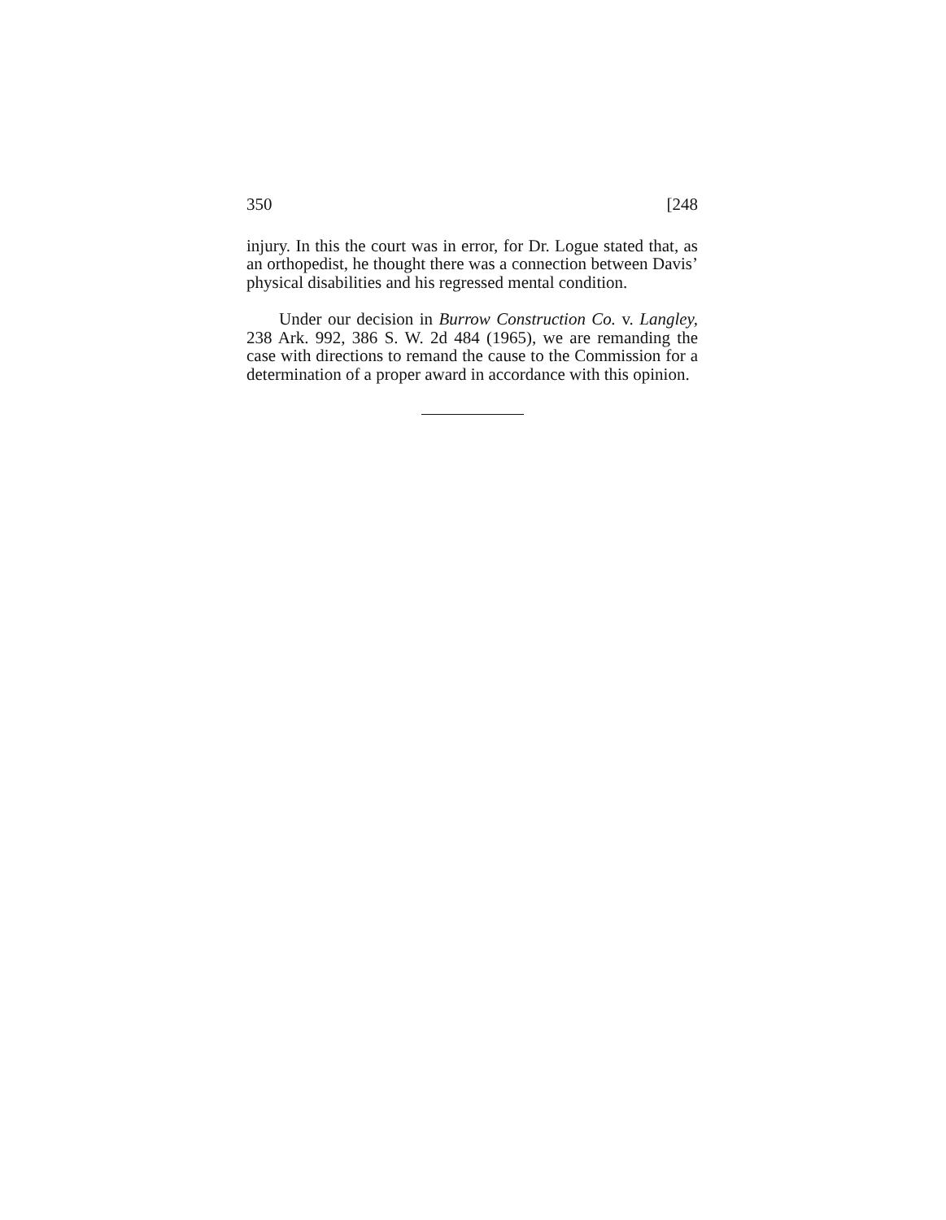350 [248
injury. In this the court was in error, for Dr. Logue stated that, as an orthopedist, he thought there was a connection between Davis’ physical disabilities and his regressed mental condition.
Under our decision in Burrow Construction Co. v. Langley, 238 Ark. 992, 386 S. W. 2d 484 (1965), we are remanding the case with directions to remand the cause to the Commission for a determination of a proper award in accordance with this opinion.